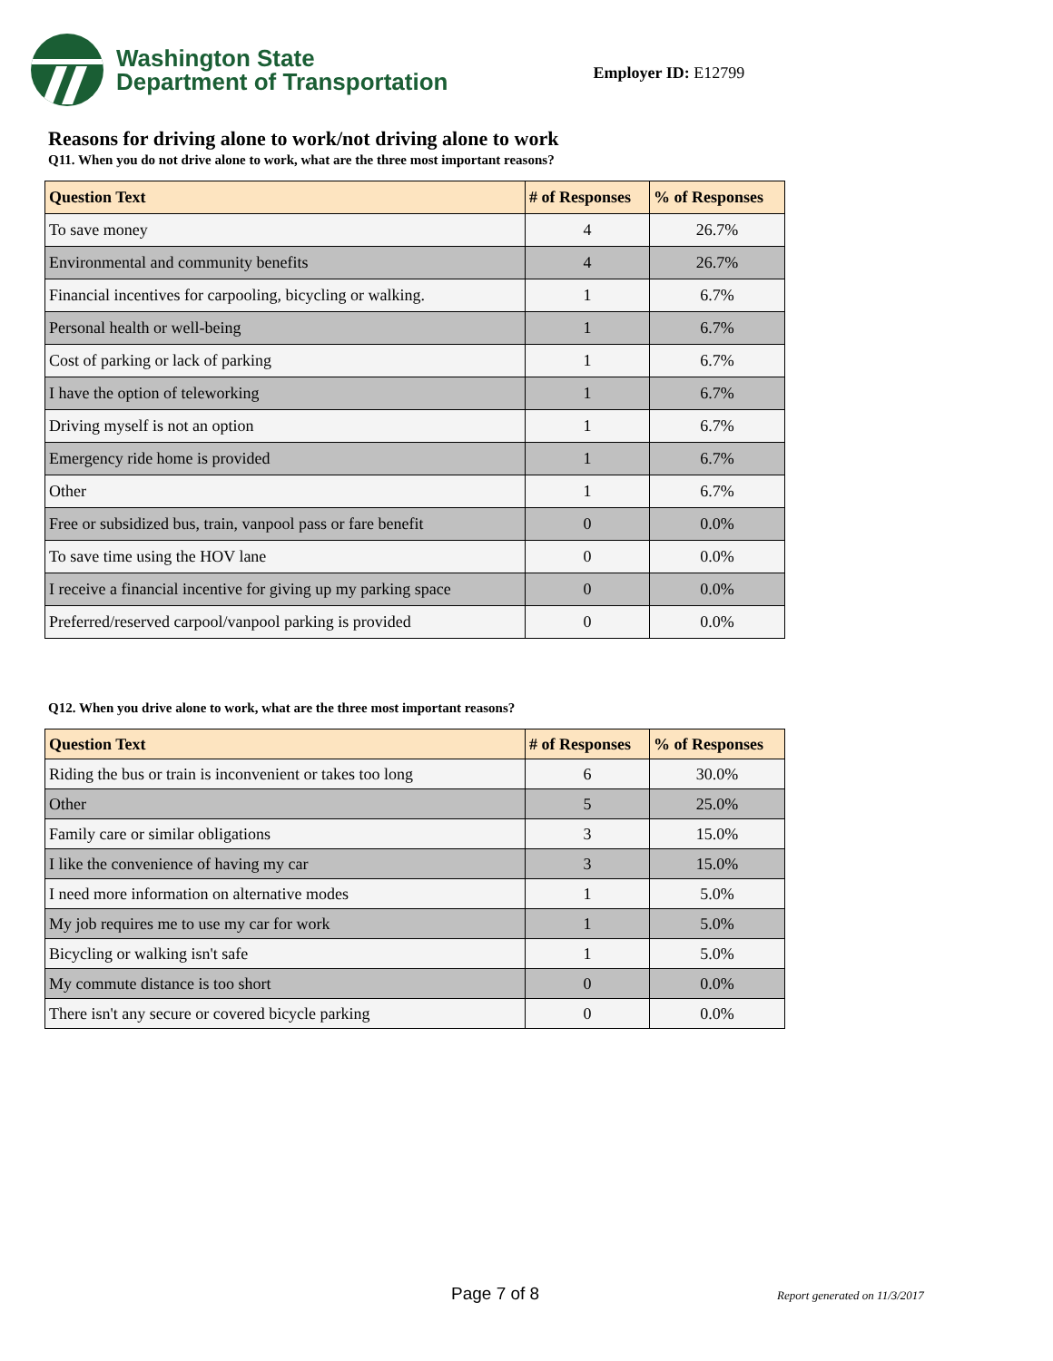Washington State
Department of Transportation
Employer ID: E12799
Reasons for driving alone to work/not driving alone to work
Q11. When you do not drive alone to work, what are the three most important reasons?
| Question Text | # of Responses | % of Responses |
| --- | --- | --- |
| To save money | 4 | 26.7% |
| Environmental and community benefits | 4 | 26.7% |
| Financial incentives for carpooling, bicycling or walking. | 1 | 6.7% |
| Personal health or well-being | 1 | 6.7% |
| Cost of parking or lack of parking | 1 | 6.7% |
| I have the option of teleworking | 1 | 6.7% |
| Driving myself is not an option | 1 | 6.7% |
| Emergency ride home is provided | 1 | 6.7% |
| Other | 1 | 6.7% |
| Free or subsidized bus, train, vanpool pass or fare benefit | 0 | 0.0% |
| To save time using the HOV lane | 0 | 0.0% |
| I receive a financial incentive for giving up my parking space | 0 | 0.0% |
| Preferred/reserved carpool/vanpool parking is provided | 0 | 0.0% |
Q12. When you drive alone to work, what are the three most important reasons?
| Question Text | # of Responses | % of Responses |
| --- | --- | --- |
| Riding the bus or train is inconvenient or takes too long | 6 | 30.0% |
| Other | 5 | 25.0% |
| Family care or similar obligations | 3 | 15.0% |
| I like the convenience of having my car | 3 | 15.0% |
| I need more information on alternative modes | 1 | 5.0% |
| My job requires me to use my car for work | 1 | 5.0% |
| Bicycling or walking isn't safe | 1 | 5.0% |
| My commute distance is too short | 0 | 0.0% |
| There isn't any secure or covered bicycle parking | 0 | 0.0% |
Page 7 of 8 Report generated on 11/3/2017